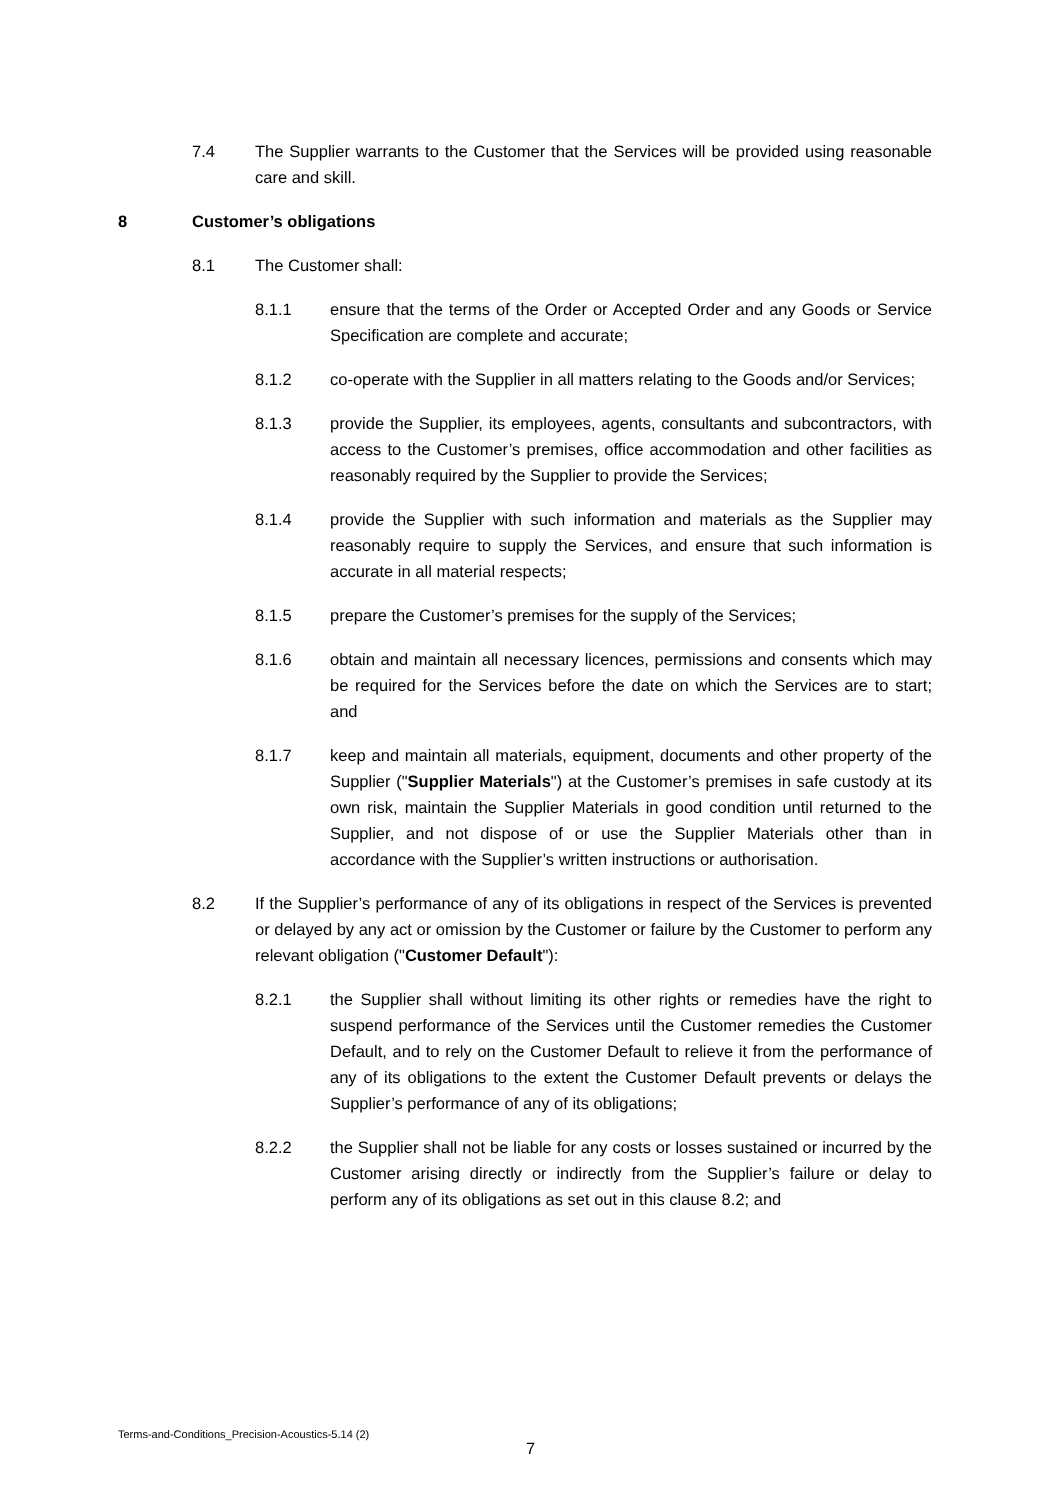7.4 The Supplier warrants to the Customer that the Services will be provided using reasonable care and skill.
8 Customer’s obligations
8.1 The Customer shall:
8.1.1 ensure that the terms of the Order or Accepted Order and any Goods or Service Specification are complete and accurate;
8.1.2 co-operate with the Supplier in all matters relating to the Goods and/or Services;
8.1.3 provide the Supplier, its employees, agents, consultants and subcontractors, with access to the Customer’s premises, office accommodation and other facilities as reasonably required by the Supplier to provide the Services;
8.1.4 provide the Supplier with such information and materials as the Supplier may reasonably require to supply the Services, and ensure that such information is accurate in all material respects;
8.1.5 prepare the Customer’s premises for the supply of the Services;
8.1.6 obtain and maintain all necessary licences, permissions and consents which may be required for the Services before the date on which the Services are to start; and
8.1.7 keep and maintain all materials, equipment, documents and other property of the Supplier ("Supplier Materials") at the Customer’s premises in safe custody at its own risk, maintain the Supplier Materials in good condition until returned to the Supplier, and not dispose of or use the Supplier Materials other than in accordance with the Supplier’s written instructions or authorisation.
8.2 If the Supplier’s performance of any of its obligations in respect of the Services is prevented or delayed by any act or omission by the Customer or failure by the Customer to perform any relevant obligation ("Customer Default"):
8.2.1 the Supplier shall without limiting its other rights or remedies have the right to suspend performance of the Services until the Customer remedies the Customer Default, and to rely on the Customer Default to relieve it from the performance of any of its obligations to the extent the Customer Default prevents or delays the Supplier’s performance of any of its obligations;
8.2.2 the Supplier shall not be liable for any costs or losses sustained or incurred by the Customer arising directly or indirectly from the Supplier’s failure or delay to perform any of its obligations as set out in this clause 8.2; and
Terms-and-Conditions_Precision-Acoustics-5.14 (2)
7